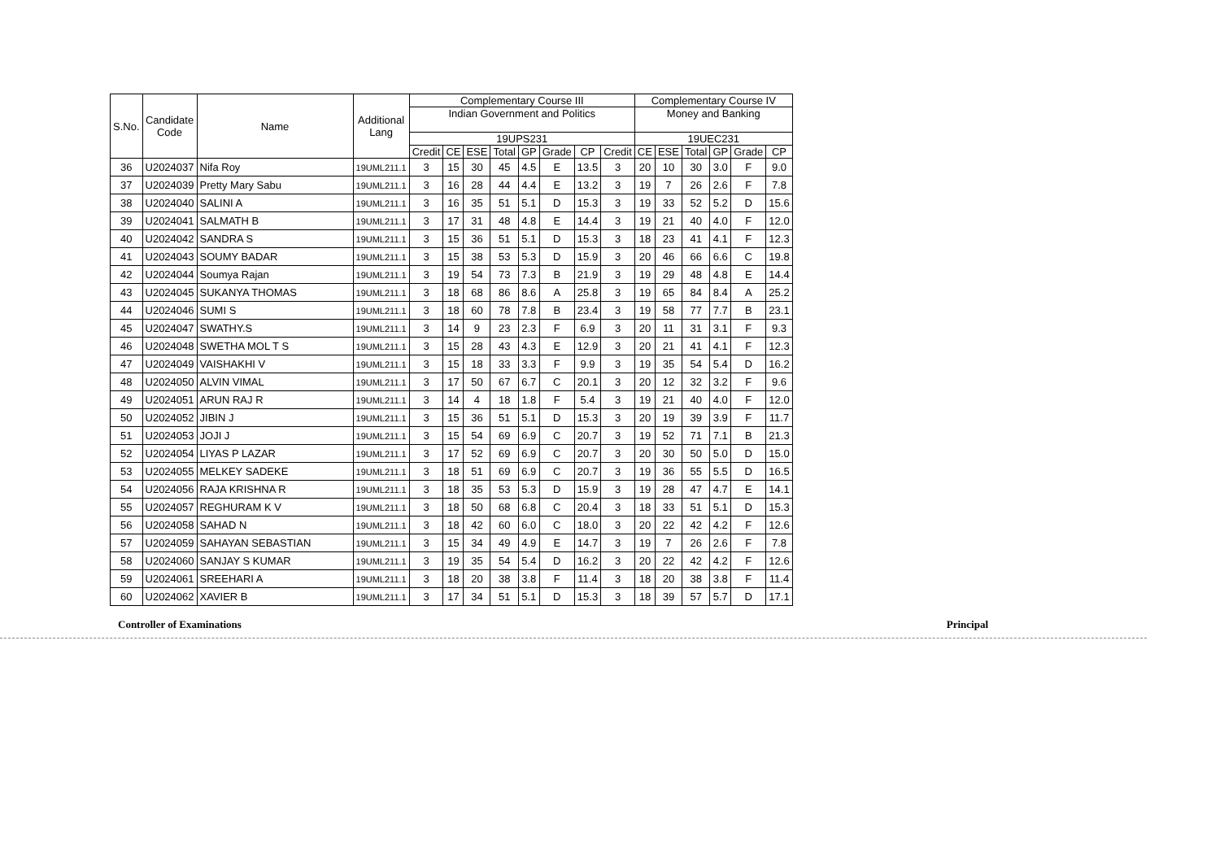| S.No. | Candidate Code | Name | Additional Lang | Complementary Course III | | | | | | | | Complementary Course IV | | | | | |
| --- | --- | --- | --- | --- | --- | --- | --- | --- | --- | --- | --- | --- | --- | --- | --- | --- | --- |
| | | | | Indian Government and Politics | | | | | | | | Money and Banking | | | | | |
| | | | | 19UPS231 | | | | | | | | 19UEC231 | | | | | |
| | | | | Credit | CE | ESE | Total | GP | Grade | CP | Credit | CE | ESE | Total | GP | Grade | CP |
| 36 | U2024037 | Nifa Roy | 19UML211.1 | 3 | 15 | 30 | 45 | 4.5 | E | 13.5 | 3 | 20 | 10 | 30 | 3.0 | F | 9.0 |
| 37 | U2024039 | Pretty Mary Sabu | 19UML211.1 | 3 | 16 | 28 | 44 | 4.4 | E | 13.2 | 3 | 19 | 7 | 26 | 2.6 | F | 7.8 |
| 38 | U2024040 | SALINI A | 19UML211.1 | 3 | 16 | 35 | 51 | 5.1 | D | 15.3 | 3 | 19 | 33 | 52 | 5.2 | D | 15.6 |
| 39 | U2024041 | SALMATH B | 19UML211.1 | 3 | 17 | 31 | 48 | 4.8 | E | 14.4 | 3 | 19 | 21 | 40 | 4.0 | F | 12.0 |
| 40 | U2024042 | SANDRA S | 19UML211.1 | 3 | 15 | 36 | 51 | 5.1 | D | 15.3 | 3 | 18 | 23 | 41 | 4.1 | F | 12.3 |
| 41 | U2024043 | SOUMY BADAR | 19UML211.1 | 3 | 15 | 38 | 53 | 5.3 | D | 15.9 | 3 | 20 | 46 | 66 | 6.6 | C | 19.8 |
| 42 | U2024044 | Soumya Rajan | 19UML211.1 | 3 | 19 | 54 | 73 | 7.3 | B | 21.9 | 3 | 19 | 29 | 48 | 4.8 | E | 14.4 |
| 43 | U2024045 | SUKANYA THOMAS | 19UML211.1 | 3 | 18 | 68 | 86 | 8.6 | A | 25.8 | 3 | 19 | 65 | 84 | 8.4 | A | 25.2 |
| 44 | U2024046 | SUMI S | 19UML211.1 | 3 | 18 | 60 | 78 | 7.8 | B | 23.4 | 3 | 19 | 58 | 77 | 7.7 | B | 23.1 |
| 45 | U2024047 | SWATHY.S | 19UML211.1 | 3 | 14 | 9 | 23 | 2.3 | F | 6.9 | 3 | 20 | 11 | 31 | 3.1 | F | 9.3 |
| 46 | U2024048 | SWETHA MOL T S | 19UML211.1 | 3 | 15 | 28 | 43 | 4.3 | E | 12.9 | 3 | 20 | 21 | 41 | 4.1 | F | 12.3 |
| 47 | U2024049 | VAISHAKHI V | 19UML211.1 | 3 | 15 | 18 | 33 | 3.3 | F | 9.9 | 3 | 19 | 35 | 54 | 5.4 | D | 16.2 |
| 48 | U2024050 | ALVIN VIMAL | 19UML211.1 | 3 | 17 | 50 | 67 | 6.7 | C | 20.1 | 3 | 20 | 12 | 32 | 3.2 | F | 9.6 |
| 49 | U2024051 | ARUN RAJ R | 19UML211.1 | 3 | 14 | 4 | 18 | 1.8 | F | 5.4 | 3 | 19 | 21 | 40 | 4.0 | F | 12.0 |
| 50 | U2024052 | JIBIN J | 19UML211.1 | 3 | 15 | 36 | 51 | 5.1 | D | 15.3 | 3 | 20 | 19 | 39 | 3.9 | F | 11.7 |
| 51 | U2024053 | JOJI J | 19UML211.1 | 3 | 15 | 54 | 69 | 6.9 | C | 20.7 | 3 | 19 | 52 | 71 | 7.1 | B | 21.3 |
| 52 | U2024054 | LIYAS P LAZAR | 19UML211.1 | 3 | 17 | 52 | 69 | 6.9 | C | 20.7 | 3 | 20 | 30 | 50 | 5.0 | D | 15.0 |
| 53 | U2024055 | MELKEY SADEKE | 19UML211.1 | 3 | 18 | 51 | 69 | 6.9 | C | 20.7 | 3 | 19 | 36 | 55 | 5.5 | D | 16.5 |
| 54 | U2024056 | RAJA KRISHNA R | 19UML211.1 | 3 | 18 | 35 | 53 | 5.3 | D | 15.9 | 3 | 19 | 28 | 47 | 4.7 | E | 14.1 |
| 55 | U2024057 | REGHURAM K V | 19UML211.1 | 3 | 18 | 50 | 68 | 6.8 | C | 20.4 | 3 | 18 | 33 | 51 | 5.1 | D | 15.3 |
| 56 | U2024058 | SAHAD N | 19UML211.1 | 3 | 18 | 42 | 60 | 6.0 | C | 18.0 | 3 | 20 | 22 | 42 | 4.2 | F | 12.6 |
| 57 | U2024059 | SAHAYAN SEBASTIAN | 19UML211.1 | 3 | 15 | 34 | 49 | 4.9 | E | 14.7 | 3 | 19 | 7 | 26 | 2.6 | F | 7.8 |
| 58 | U2024060 | SANJAY S KUMAR | 19UML211.1 | 3 | 19 | 35 | 54 | 5.4 | D | 16.2 | 3 | 20 | 22 | 42 | 4.2 | F | 12.6 |
| 59 | U2024061 | SREEHARI A | 19UML211.1 | 3 | 18 | 20 | 38 | 3.8 | F | 11.4 | 3 | 18 | 20 | 38 | 3.8 | F | 11.4 |
| 60 | U2024062 | XAVIER B | 19UML211.1 | 3 | 17 | 34 | 51 | 5.1 | D | 15.3 | 3 | 18 | 39 | 57 | 5.7 | D | 17.1 |
Controller of Examinations Principal